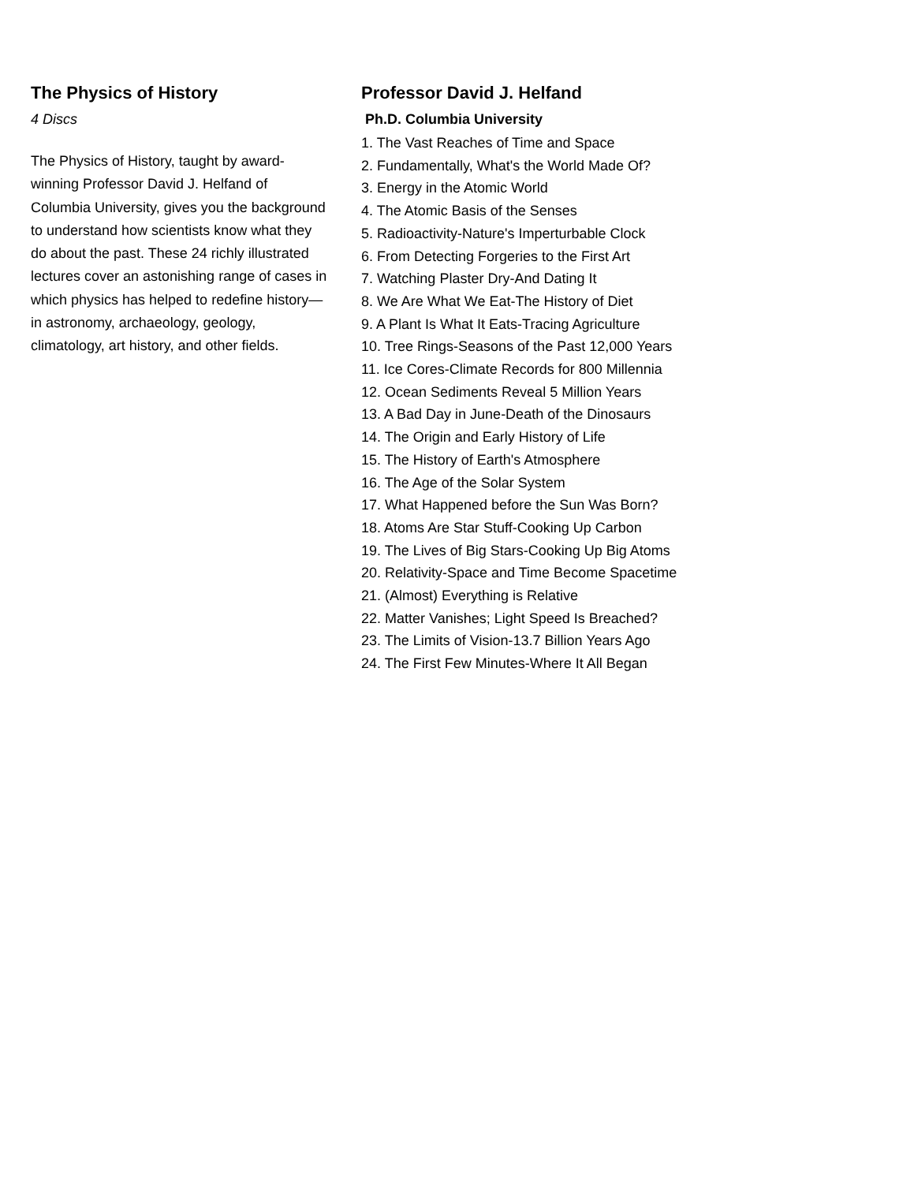The Physics of History
4 Discs
The Physics of History, taught by award-winning Professor David J. Helfand of Columbia University, gives you the background to understand how scientists know what they do about the past. These 24 richly illustrated lectures cover an astonishing range of cases in which physics has helped to redefine history—in astronomy, archaeology, geology, climatology, art history, and other fields.
Professor David J. Helfand
Ph.D. Columbia University
1. The Vast Reaches of Time and Space
2. Fundamentally, What's the World Made Of?
3. Energy in the Atomic World
4. The Atomic Basis of the Senses
5. Radioactivity-Nature's Imperturbable Clock
6. From Detecting Forgeries to the First Art
7. Watching Plaster Dry-And Dating It
8. We Are What We Eat-The History of Diet
9. A Plant Is What It Eats-Tracing Agriculture
10. Tree Rings-Seasons of the Past 12,000 Years
11. Ice Cores-Climate Records for 800 Millennia
12. Ocean Sediments Reveal 5 Million Years
13. A Bad Day in June-Death of the Dinosaurs
14. The Origin and Early History of Life
15. The History of Earth's Atmosphere
16. The Age of the Solar System
17. What Happened before the Sun Was Born?
18. Atoms Are Star Stuff-Cooking Up Carbon
19. The Lives of Big Stars-Cooking Up Big Atoms
20. Relativity-Space and Time Become Spacetime
21. (Almost) Everything is Relative
22. Matter Vanishes; Light Speed Is Breached?
23. The Limits of Vision-13.7 Billion Years Ago
24. The First Few Minutes-Where It All Began